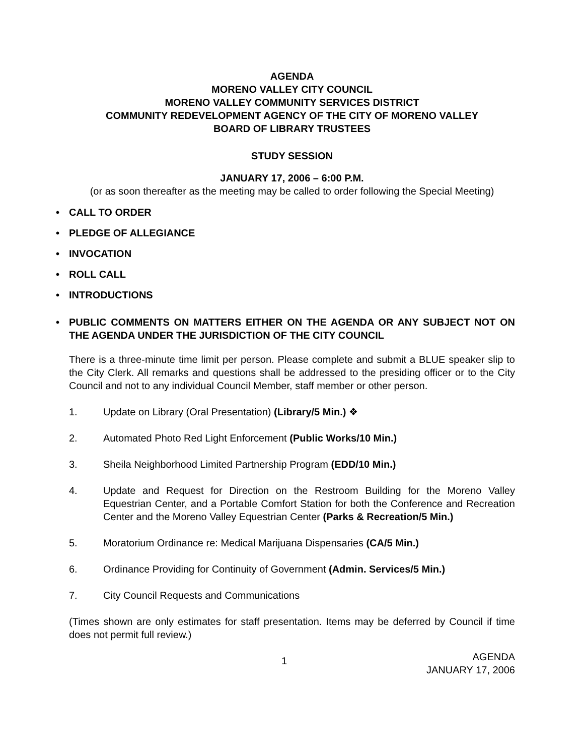AGENDA
MORENO VALLEY CITY COUNCIL
MORENO VALLEY COMMUNITY SERVICES DISTRICT
COMMUNITY REDEVELOPMENT AGENCY OF THE CITY OF MORENO VALLEY
BOARD OF LIBRARY TRUSTEES
STUDY SESSION
JANUARY 17, 2006 – 6:00 P.M.
(or as soon thereafter as the meeting may be called to order following the Special Meeting)
• CALL TO ORDER
• PLEDGE OF ALLEGIANCE
• INVOCATION
• ROLL CALL
• INTRODUCTIONS
• PUBLIC COMMENTS ON MATTERS EITHER ON THE AGENDA OR ANY SUBJECT NOT ON THE AGENDA UNDER THE JURISDICTION OF THE CITY COUNCIL
There is a three-minute time limit per person. Please complete and submit a BLUE speaker slip to the City Clerk. All remarks and questions shall be addressed to the presiding officer or to the City Council and not to any individual Council Member, staff member or other person.
1. Update on Library (Oral Presentation) (Library/5 Min.) ❖
2. Automated Photo Red Light Enforcement (Public Works/10 Min.)
3. Sheila Neighborhood Limited Partnership Program (EDD/10 Min.)
4. Update and Request for Direction on the Restroom Building for the Moreno Valley Equestrian Center, and a Portable Comfort Station for both the Conference and Recreation Center and the Moreno Valley Equestrian Center (Parks & Recreation/5 Min.)
5. Moratorium Ordinance re: Medical Marijuana Dispensaries (CA/5 Min.)
6. Ordinance Providing for Continuity of Government (Admin. Services/5 Min.)
7. City Council Requests and Communications
(Times shown are only estimates for staff presentation. Items may be deferred by Council if time does not permit full review.)
1
AGENDA
JANUARY 17, 2006